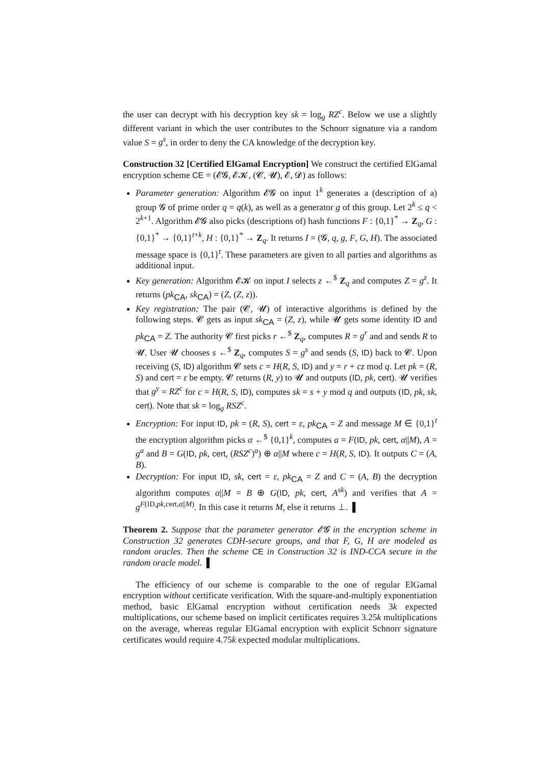the user can decrypt with his decryption key sk = log<sub>g</sub> RZ<sup>c</sup>. Below we use a slightly different variant in which the user contributes to the Schnorr signature via a random value S = g<sup>s</sup>, in order to deny the CA knowledge of the decryption key.
Construction 32 [Certified ElGamal Encryption] We construct the certified ElGamal encryption scheme CE = (𝓔𝓖, 𝓔𝓚, (𝓒, 𝓤), 𝓔, 𝓓) as follows:
Parameter generation: Algorithm 𝓔𝓖 on input 1<sup>k</sup> generates a (description of a) group 𝓖 of prime order q = q(k), as well as a generator g of this group. Let 2<sup>k</sup> ≤ q < 2<sup>k+1</sup>. Algorithm 𝓔𝓖 also picks (descriptions of) hash functions F : {0,1}<sup>*</sup> → Z<sub>q</sub>, G : {0,1}<sup>*</sup> → {0,1}<sup>t+k</sup>, H : {0,1}<sup>*</sup> → Z<sub>q</sub>. It returns I = (𝓖, q, g, F, G, H). The associated message space is {0,1}<sup>t</sup>. These parameters are given to all parties and algorithms as additional input.
Key generation: Algorithm 𝓔𝓚 on input I selects z ←<sup>$</sup> Z<sub>q</sub> and computes Z = g<sup>z</sup>. It returns (pk<sub>CA</sub>, sk<sub>CA</sub>) = (Z, (Z, z)).
Key registration: The pair (𝓒, 𝓤) of interactive algorithms is defined by the following steps. 𝓒 gets as input sk<sub>CA</sub> = (Z, z), while 𝓤 gets some identity ID and pk<sub>CA</sub> = Z. The authority 𝓒 first picks r ←<sup>$</sup> Z<sub>q</sub>, computes R = g<sup>r</sup> and and sends R to 𝓤. User 𝓤 chooses s ←<sup>$</sup> Z<sub>q</sub>, computes S = g<sup>s</sup> and sends (S, ID) back to 𝓒. Upon receiving (S, ID) algorithm 𝓒 sets c = H(R, S, ID) and y = r + cz mod q. Let pk = (R, S) and cert = ε be empty. 𝓒 returns (R, y) to 𝓤 and outputs (ID, pk, cert). 𝓤 verifies that g<sup>y</sup> = RZ<sup>c</sup> for c = H(R, S, ID), computes sk = s + y mod q and outputs (ID, pk, sk, cert). Note that sk = log<sub>g</sub> RSZ<sup>c</sup>.
Encryption: For input ID, pk = (R, S), cert = ε, pk<sub>CA</sub> = Z and message M ∈ {0,1}<sup>t</sup> the encryption algorithm picks α ←<sup>$</sup> {0,1}<sup>k</sup>, computes a = F(ID, pk, cert, α||M), A = g<sup>a</sup> and B = G(ID, pk, cert, (RSZ<sup>c</sup>)<sup>a</sup>) ⊕ α||M where c = H(R, S, ID). It outputs C = (A, B).
Decryption: For input ID, sk, cert = ε, pk<sub>CA</sub> = Z and C = (A, B) the decryption algorithm computes α||M = B ⊕ G(ID, pk, cert, A<sup>sk</sup>) and verifies that A = g<sup>F(ID,pk,cert,α||M)</sup>. In this case it returns M, else it returns ⊥. ▌
Theorem 2. Suppose that the parameter generator 𝓔𝓖 in the encryption scheme in Construction 32 generates CDH-secure groups, and that F, G, H are modeled as random oracles. Then the scheme CE in Construction 32 is IND-CCA secure in the random oracle model. ▌
The efficiency of our scheme is comparable to the one of regular ElGamal encryption without certificate verification. With the square-and-multiply exponentiation method, basic ElGamal encryption without certification needs 3k expected multiplications, our scheme based on implicit certificates requires 3.25k multiplications on the average, whereas regular ElGamal encryption with explicit Schnorr signature certificates would require 4.75k expected modular multiplications.